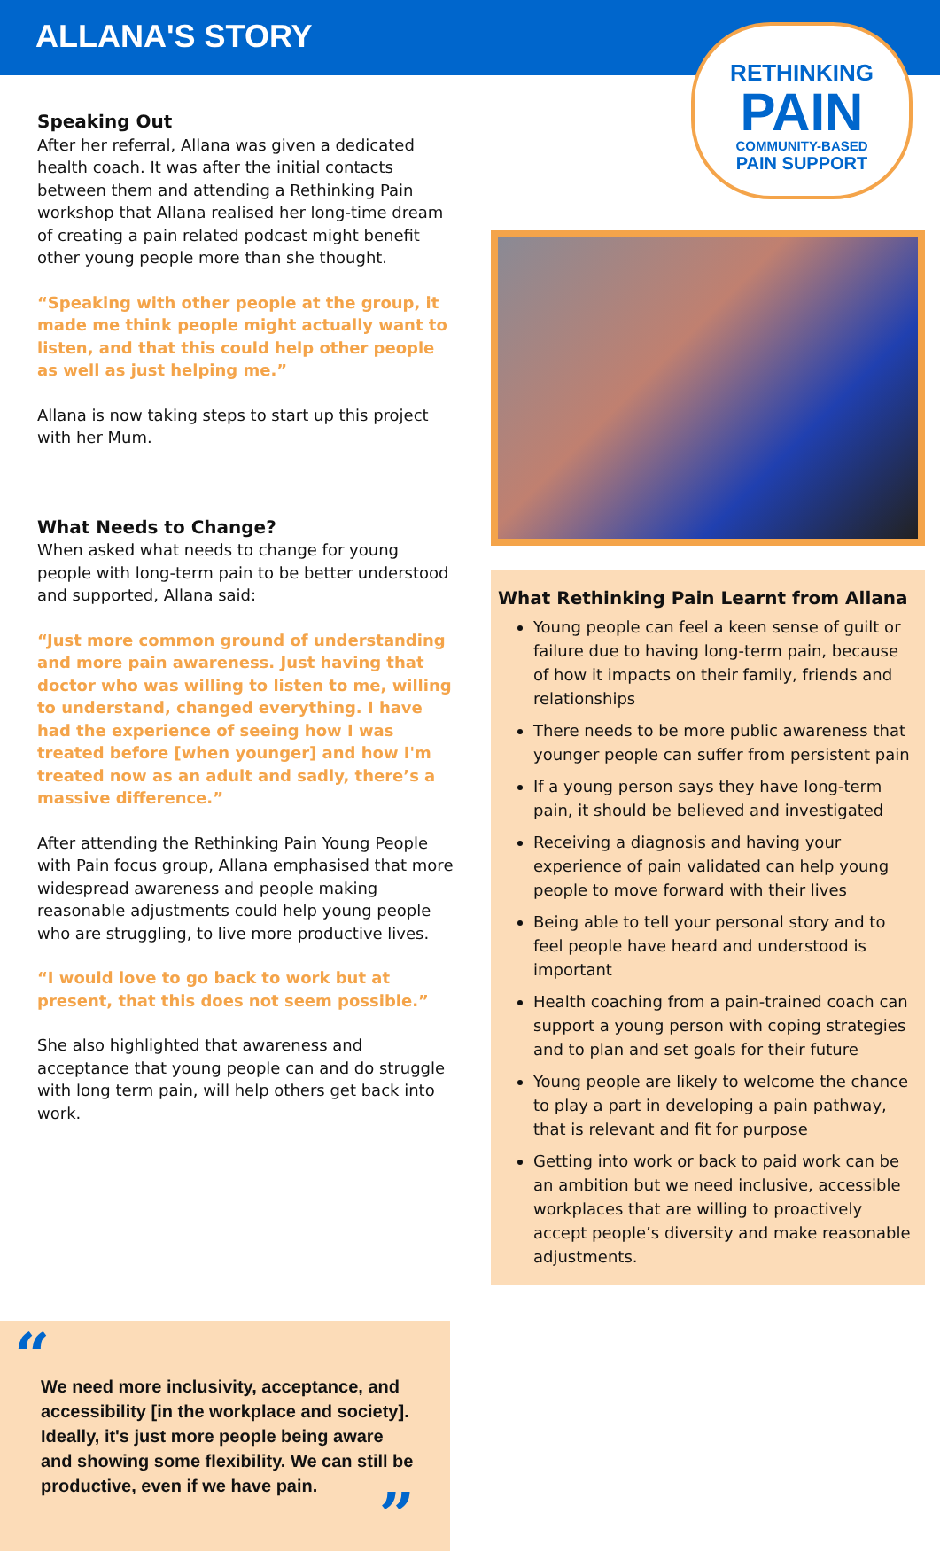ALLANA'S STORY
RETHINKING
PAIN
COMMUNITY-BASED
PAIN SUPPORT
Speaking Out
After her referral, Allana was given a dedicated health coach. It was after the initial contacts between them and attending a Rethinking Pain workshop that Allana realised her long-time dream of creating a pain related podcast might benefit other young people more than she thought.
“Speaking with other people at the group, it made me think people might actually want to listen, and that this could help other people as well as just helping me.”
Allana is now taking steps to start up this project with her Mum.
What Needs to Change?
When asked what needs to change for young people with long-term pain to be better understood and supported, Allana said:
“Just more common ground of understanding and more pain awareness. Just having that doctor who was willing to listen to me, willing to understand, changed everything. I have had the experience of seeing how I was treated before [when younger] and how I'm treated now as an adult and sadly, there’s a massive difference.”
After attending the Rethinking Pain Young People with Pain focus group, Allana emphasised that more widespread awareness and people making reasonable adjustments could help young people who are struggling, to live more productive lives.
“I would love to go back to work but at present, that this does not seem possible.”
She also highlighted that awareness and acceptance that young people can and do struggle with long term pain, will help others get back into work.
What Rethinking Pain Learnt from Allana
Young people can feel a keen sense of guilt or failure due to having long-term pain, because of how it impacts on their family, friends and relationships
There needs to be more public awareness that younger people can suffer from persistent pain
If a young person says they have long-term pain, it should be believed and investigated
Receiving a diagnosis and having your experience of pain validated can help young people to move forward with their lives
Being able to tell your personal story and to feel people have heard and understood is important
Health coaching from a pain-trained coach can support a young person with coping strategies and to plan and set goals for their future
Young people are likely to welcome the chance to play a part in developing a pain pathway, that is relevant and fit for purpose
Getting into work or back to paid work can be an ambition but we need inclusive, accessible workplaces that are willing to proactively accept people’s diversity and make reasonable adjustments.
“
We need more inclusivity, acceptance, and accessibility [in the workplace and society]. Ideally, it's just more people being aware and showing some flexibility. We can still be productive, even if we have pain.
”